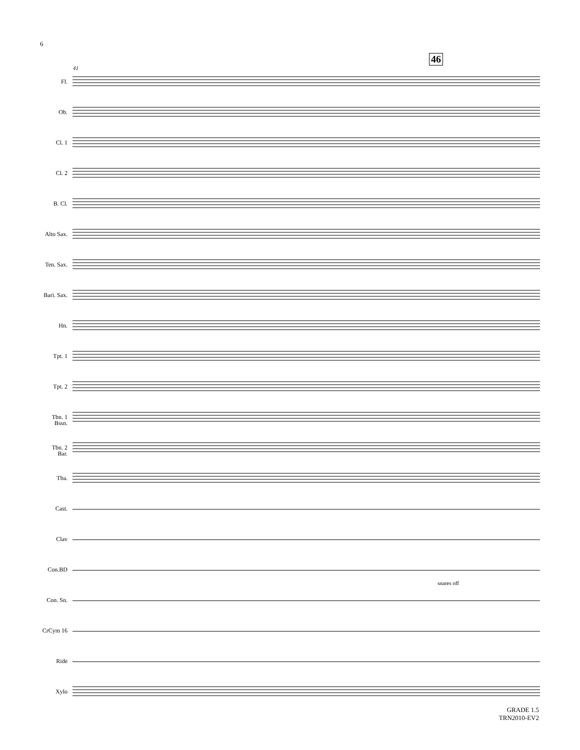6
46
41
Fl.
Ob.
Cl. 1
Cl. 2
B. Cl.
Alto Sax.
Ten. Sax.
Bari. Sax.
Hn.
Tpt. 1
Tpt. 2
Tbn. 1
Bssn.
Tbn. 2
Bar.
Tba.
Cast.
Clav
Con.BD
Con. Sn.
CrCym 16
Ride
Xylo
snares off
GRADE 1.5
TRN2010-EV2